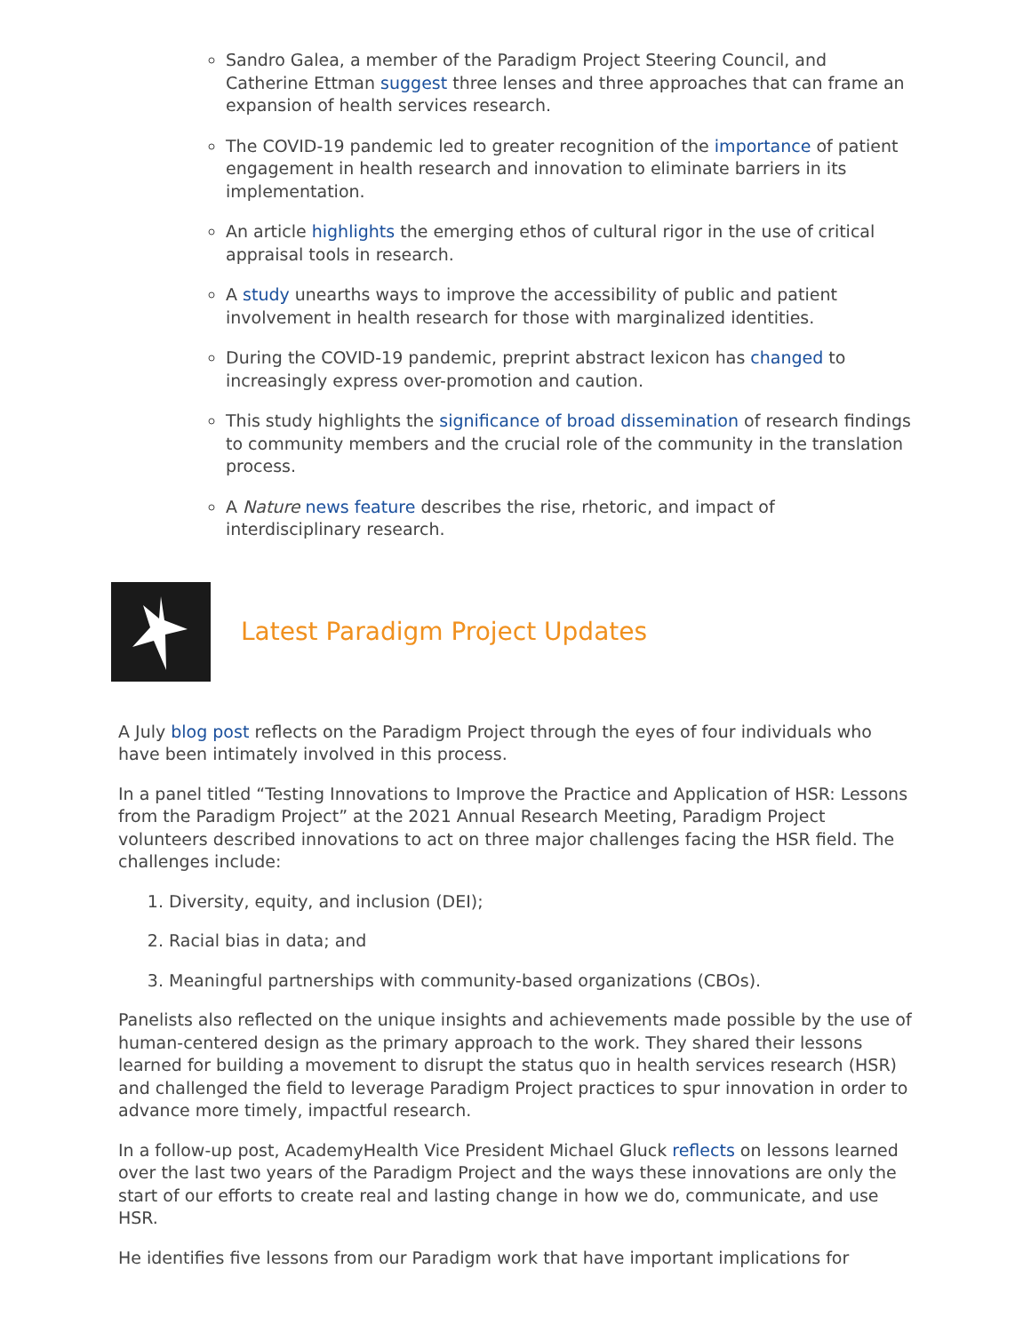Sandro Galea, a member of the Paradigm Project Steering Council, and Catherine Ettman suggest three lenses and three approaches that can frame an expansion of health services research.
The COVID-19 pandemic led to greater recognition of the importance of patient engagement in health research and innovation to eliminate barriers in its implementation.
An article highlights the emerging ethos of cultural rigor in the use of critical appraisal tools in research.
A study unearths ways to improve the accessibility of public and patient involvement in health research for those with marginalized identities.
During the COVID-19 pandemic, preprint abstract lexicon has changed to increasingly express over-promotion and caution.
This study highlights the significance of broad dissemination of research findings to community members and the crucial role of the community in the translation process.
A Nature news feature describes the rise, rhetoric, and impact of interdisciplinary research.
Latest Paradigm Project Updates
A July blog post reflects on the Paradigm Project through the eyes of four individuals who have been intimately involved in this process.
In a panel titled “Testing Innovations to Improve the Practice and Application of HSR: Lessons from the Paradigm Project” at the 2021 Annual Research Meeting, Paradigm Project volunteers described innovations to act on three major challenges facing the HSR field. The challenges include:
1. Diversity, equity, and inclusion (DEI);
2. Racial bias in data; and
3. Meaningful partnerships with community-based organizations (CBOs).
Panelists also reflected on the unique insights and achievements made possible by the use of human-centered design as the primary approach to the work. They shared their lessons learned for building a movement to disrupt the status quo in health services research (HSR) and challenged the field to leverage Paradigm Project practices to spur innovation in order to advance more timely, impactful research.
In a follow-up post, AcademyHealth Vice President Michael Gluck reflects on lessons learned over the last two years of the Paradigm Project and the ways these innovations are only the start of our efforts to create real and lasting change in how we do, communicate, and use HSR.
He identifies five lessons from our Paradigm work that have important implications for